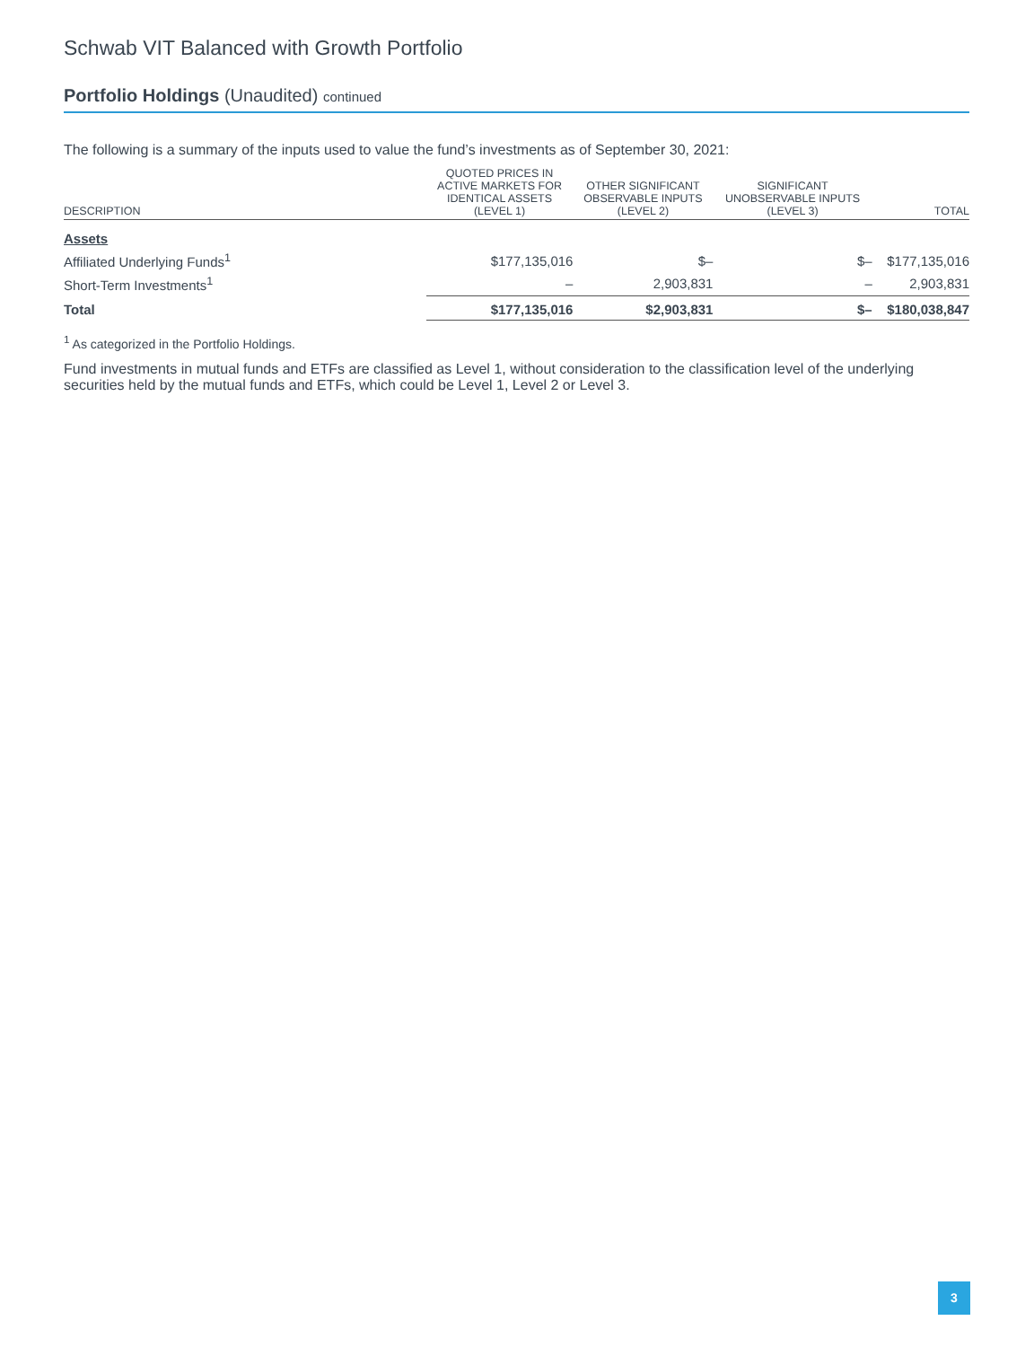Schwab VIT Balanced with Growth Portfolio
Portfolio Holdings (Unaudited) continued
The following is a summary of the inputs used to value the fund’s investments as of September 30, 2021:
| DESCRIPTION | QUOTED PRICES IN ACTIVE MARKETS FOR IDENTICAL ASSETS (LEVEL 1) | OTHER SIGNIFICANT OBSERVABLE INPUTS (LEVEL 2) | SIGNIFICANT UNOBSERVABLE INPUTS (LEVEL 3) | TOTAL |
| --- | --- | --- | --- | --- |
| Assets | | | | |
| Affiliated Underlying Funds<sup>1</sup> | $177,135,016 | $– | $– | $177,135,016 |
| Short-Term Investments<sup>1</sup> | – | 2,903,831 | – | 2,903,831 |
| Total | $177,135,016 | $2,903,831 | $– | $180,038,847 |
<sup>1</sup> As categorized in the Portfolio Holdings.
Fund investments in mutual funds and ETFs are classified as Level 1, without consideration to the classification level of the underlying securities held by the mutual funds and ETFs, which could be Level 1, Level 2 or Level 3.
3